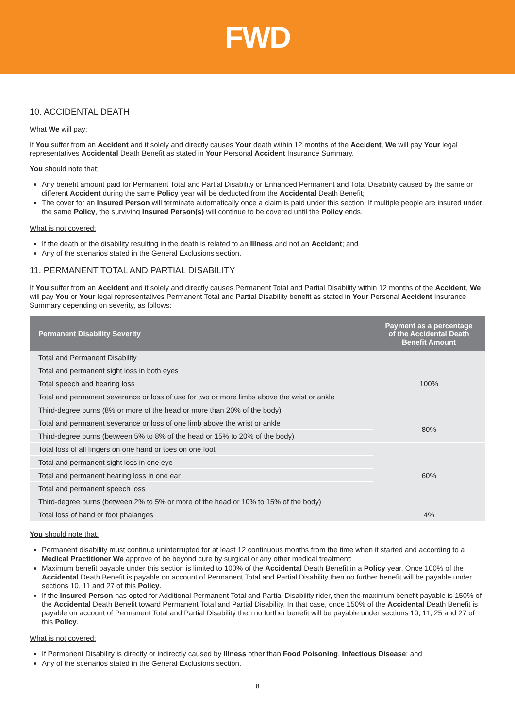FWD
10. ACCIDENTAL DEATH
What We will pay:
If You suffer from an Accident and it solely and directly causes Your death within 12 months of the Accident, We will pay Your legal representatives Accidental Death Benefit as stated in Your Personal Accident Insurance Summary.
You should note that:
Any benefit amount paid for Permanent Total and Partial Disability or Enhanced Permanent and Total Disability caused by the same or different Accident during the same Policy year will be deducted from the Accidental Death Benefit;
The cover for an Insured Person will terminate automatically once a claim is paid under this section. If multiple people are insured under the same Policy, the surviving Insured Person(s) will continue to be covered until the Policy ends.
What is not covered:
If the death or the disability resulting in the death is related to an Illness and not an Accident; and
Any of the scenarios stated in the General Exclusions section.
11. PERMANENT TOTAL AND PARTIAL DISABILITY
If You suffer from an Accident and it solely and directly causes Permanent Total and Partial Disability within 12 months of the Accident, We will pay You or Your legal representatives Permanent Total and Partial Disability benefit as stated in Your Personal Accident Insurance Summary depending on severity, as follows:
| Permanent Disability Severity | Payment as a percentage of the Accidental Death Benefit Amount |
| --- | --- |
| Total and Permanent Disability | 100% |
| Total and permanent sight loss in both eyes | |
| Total speech and hearing loss | |
| Total and permanent severance or loss of use for two or more limbs above the wrist or ankle | |
| Third-degree burns (8% or more of the head or more than 20% of the body) | |
| Total and permanent severance or loss of one limb above the wrist or ankle | 80% |
| Third-degree burns (between 5% to 8% of the head or 15% to 20% of the body) | |
| Total loss of all fingers on one hand or toes on one foot | 60% |
| Total and permanent sight loss in one eye | |
| Total and permanent hearing loss in one ear | |
| Total and permanent speech loss | |
| Third-degree burns (between 2% to 5% or more of the head or 10% to 15% of the body) | |
| Total loss of hand or foot phalanges | 4% |
You should note that:
Permanent disability must continue uninterrupted for at least 12 continuous months from the time when it started and according to a Medical Practitioner We approve of be beyond cure by surgical or any other medical treatment;
Maximum benefit payable under this section is limited to 100% of the Accidental Death Benefit in a Policy year. Once 100% of the Accidental Death Benefit is payable on account of Permanent Total and Partial Disability then no further benefit will be payable under sections 10, 11 and 27 of this Policy.
If the Insured Person has opted for Additional Permanent Total and Partial Disability rider, then the maximum benefit payable is 150% of the Accidental Death Benefit toward Permanent Total and Partial Disability. In that case, once 150% of the Accidental Death Benefit is payable on account of Permanent Total and Partial Disability then no further benefit will be payable under sections 10, 11, 25 and 27 of this Policy.
What is not covered:
If Permanent Disability is directly or indirectly caused by Illness other than Food Poisoning, Infectious Disease; and
Any of the scenarios stated in the General Exclusions section.
8